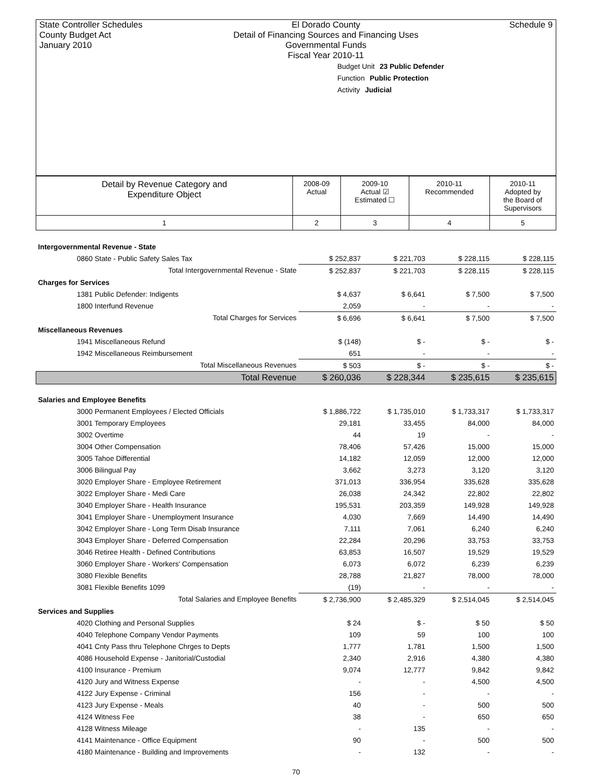State Controller Schedules
County Budget Act
January 2010 El Dorado County
Detail of Financing Sources and Financing Uses
Governmental Funds
Fiscal Year 2010-11 Schedule 9
Budget Unit 23 Public Defender
Function Public Protection
Activity Judicial
| Detail by Revenue Category and Expenditure Object | 2008-09 Actual | 2009-10 Actual ☑ Estimated ☐ | 2010-11 Recommended | 2010-11 Adopted by the Board of Supervisors |
| --- | --- | --- | --- | --- |
| 1 | 2 | 3 | 4 | 5 |
| Intergovernmental Revenue - State | | | | |
| 0860 State - Public Safety Sales Tax | $ 252,837 | $ 221,703 | $ 228,115 | $ 228,115 |
| Total Intergovernmental Revenue - State | $ 252,837 | $ 221,703 | $ 228,115 | $ 228,115 |
| Charges for Services | | | | |
| 1381 Public Defender: Indigents | $ 4,637 | $ 6,641 | $ 7,500 | $ 7,500 |
| 1800 Interfund Revenue | 2,059 | - | - | - |
| Total Charges for Services | $ 6,696 | $ 6,641 | $ 7,500 | $ 7,500 |
| Miscellaneous Revenues | | | | |
| 1941 Miscellaneous Refund | $ (148) | $ - | $ - | $ - |
| 1942 Miscellaneous Reimbursement | 651 | - | - | - |
| Total Miscellaneous Revenues | $ 503 | $ - | $ - | $ - |
| Total Revenue | $ 260,036 | $ 228,344 | $ 235,615 | $ 235,615 |
| Salaries and Employee Benefits | | | | |
| 3000 Permanent Employees / Elected Officials | $ 1,886,722 | $ 1,735,010 | $ 1,733,317 | $ 1,733,317 |
| 3001 Temporary Employees | 29,181 | 33,455 | 84,000 | 84,000 |
| 3002 Overtime | 44 | 19 | - | - |
| 3004 Other Compensation | 78,406 | 57,426 | 15,000 | 15,000 |
| 3005 Tahoe Differential | 14,182 | 12,059 | 12,000 | 12,000 |
| 3006 Bilingual Pay | 3,662 | 3,273 | 3,120 | 3,120 |
| 3020 Employer Share - Employee Retirement | 371,013 | 336,954 | 335,628 | 335,628 |
| 3022 Employer Share - Medi Care | 26,038 | 24,342 | 22,802 | 22,802 |
| 3040 Employer Share - Health Insurance | 195,531 | 203,359 | 149,928 | 149,928 |
| 3041 Employer Share - Unemployment Insurance | 4,030 | 7,669 | 14,490 | 14,490 |
| 3042 Employer Share - Long Term Disab Insurance | 7,111 | 7,061 | 6,240 | 6,240 |
| 3043 Employer Share - Deferred Compensation | 22,284 | 20,296 | 33,753 | 33,753 |
| 3046 Retiree Health - Defined Contributions | 63,853 | 16,507 | 19,529 | 19,529 |
| 3060 Employer Share - Workers' Compensation | 6,073 | 6,072 | 6,239 | 6,239 |
| 3080 Flexible Benefits | 28,788 | 21,827 | 78,000 | 78,000 |
| 3081 Flexible Benefits 1099 | (19) | - | - | - |
| Total Salaries and Employee Benefits | $ 2,736,900 | $ 2,485,329 | $ 2,514,045 | $ 2,514,045 |
| Services and Supplies | | | | |
| 4020 Clothing and Personal Supplies | $ 24 | $ - | $ 50 | $ 50 |
| 4040 Telephone Company Vendor Payments | 109 | 59 | 100 | 100 |
| 4041 Cnty Pass thru Telephone Chrges to Depts | 1,777 | 1,781 | 1,500 | 1,500 |
| 4086 Household Expense - Janitorial/Custodial | 2,340 | 2,916 | 4,380 | 4,380 |
| 4100 Insurance - Premium | 9,074 | 12,777 | 9,842 | 9,842 |
| 4120 Jury and Witness Expense | - | - | 4,500 | 4,500 |
| 4122 Jury Expense - Criminal | 156 | - | - | - |
| 4123 Jury Expense - Meals | 40 | - | 500 | 500 |
| 4124 Witness Fee | 38 | - | 650 | 650 |
| 4128 Witness Mileage | - | 135 | - | - |
| 4141 Maintenance - Office Equipment | 90 | - | 500 | 500 |
| 4180 Maintenance - Building and Improvements | - | 132 | - | - |
70